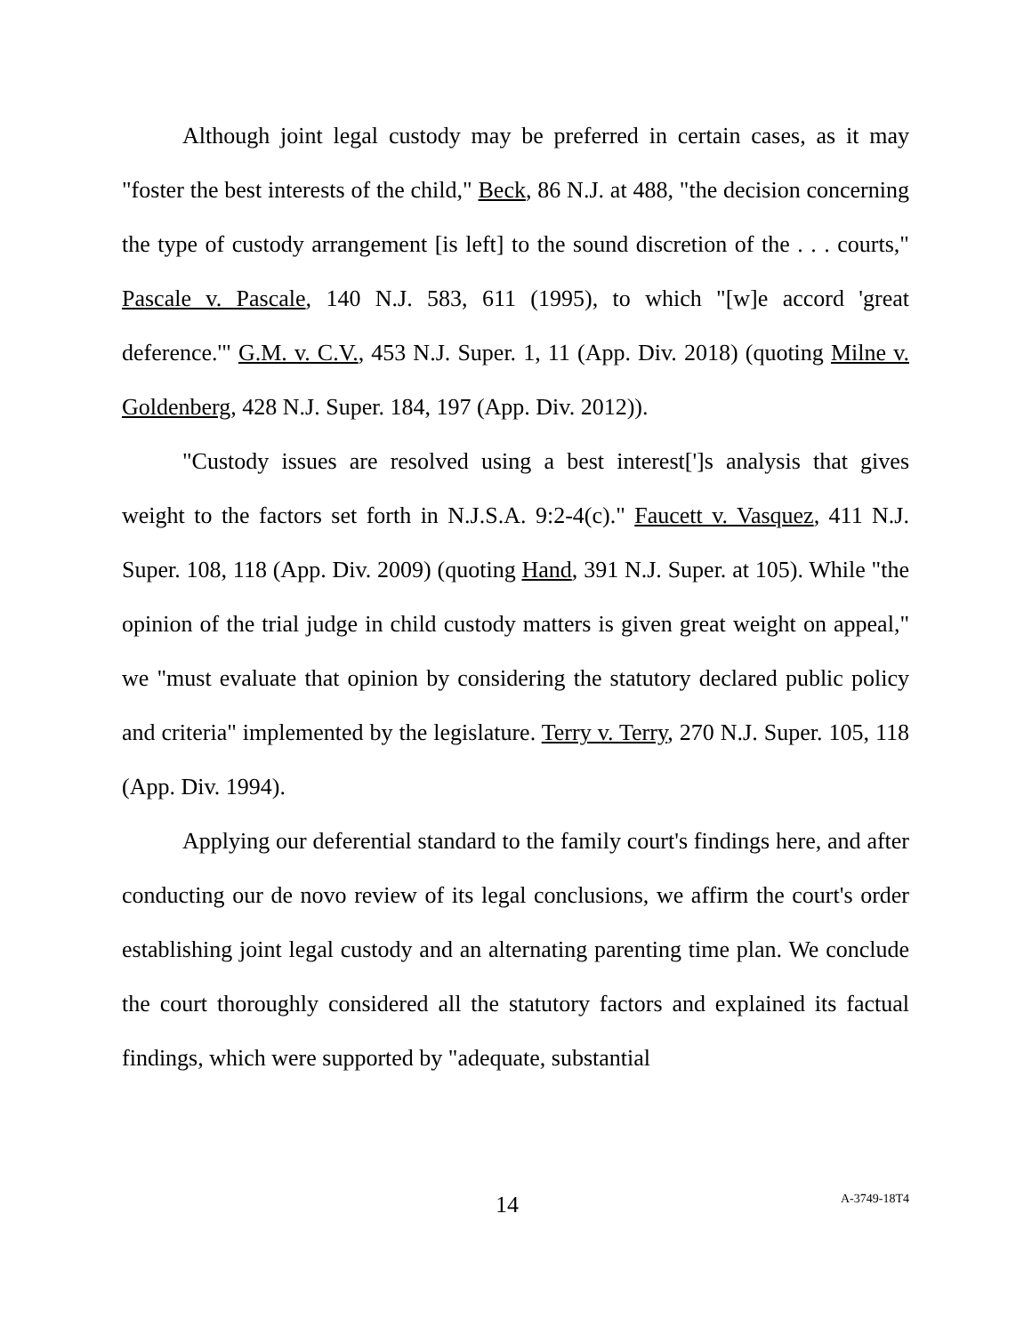Although joint legal custody may be preferred in certain cases, as it may "foster the best interests of the child," Beck, 86 N.J. at 488, "the decision concerning the type of custody arrangement [is left] to the sound discretion of the . . . courts," Pascale v. Pascale, 140 N.J. 583, 611 (1995), to which "[w]e accord 'great deference.'" G.M. v. C.V., 453 N.J. Super. 1, 11 (App. Div. 2018) (quoting Milne v. Goldenberg, 428 N.J. Super. 184, 197 (App. Div. 2012)).
"Custody issues are resolved using a best interest[']s analysis that gives weight to the factors set forth in N.J.S.A. 9:2-4(c)." Faucett v. Vasquez, 411 N.J. Super. 108, 118 (App. Div. 2009) (quoting Hand, 391 N.J. Super. at 105). While "the opinion of the trial judge in child custody matters is given great weight on appeal," we "must evaluate that opinion by considering the statutory declared public policy and criteria" implemented by the legislature. Terry v. Terry, 270 N.J. Super. 105, 118 (App. Div. 1994).
Applying our deferential standard to the family court's findings here, and after conducting our de novo review of its legal conclusions, we affirm the court's order establishing joint legal custody and an alternating parenting time plan. We conclude the court thoroughly considered all the statutory factors and explained its factual findings, which were supported by "adequate, substantial
14 A-3749-18T4